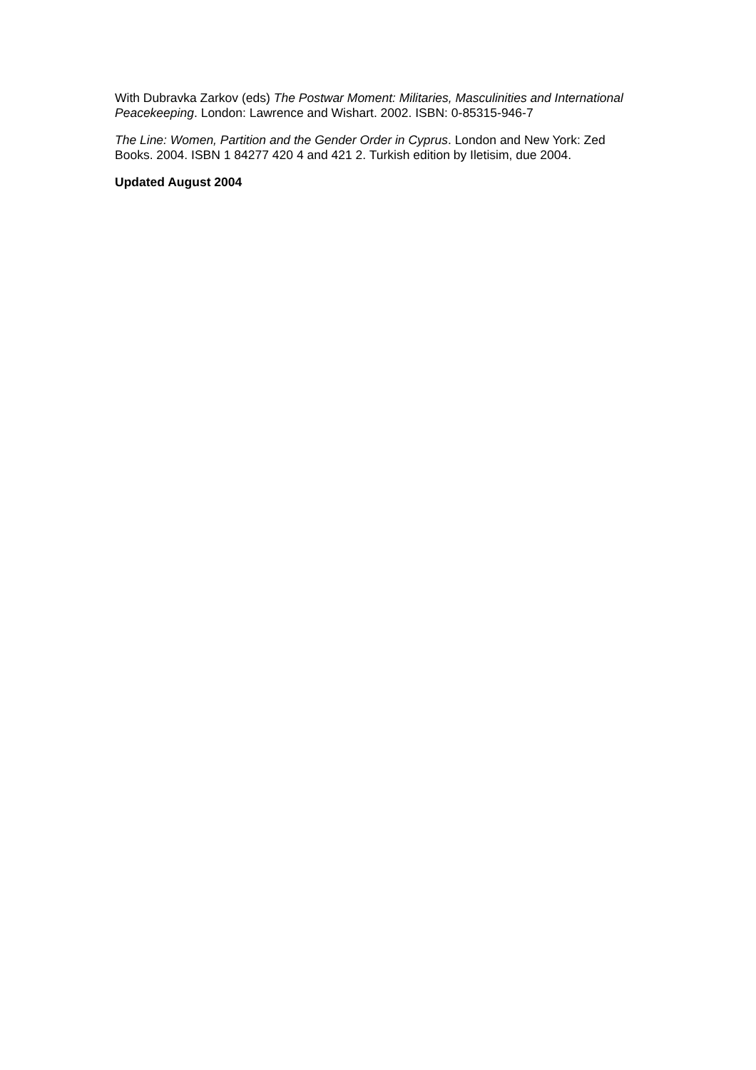With Dubravka Zarkov (eds) The Postwar Moment: Militaries, Masculinities and International Peacekeeping. London: Lawrence and Wishart. 2002. ISBN: 0-85315-946-7
The Line: Women, Partition and the Gender Order in Cyprus. London and New York: Zed Books. 2004. ISBN 1 84277 420 4 and 421 2. Turkish edition by Iletisim, due 2004.
Updated August 2004